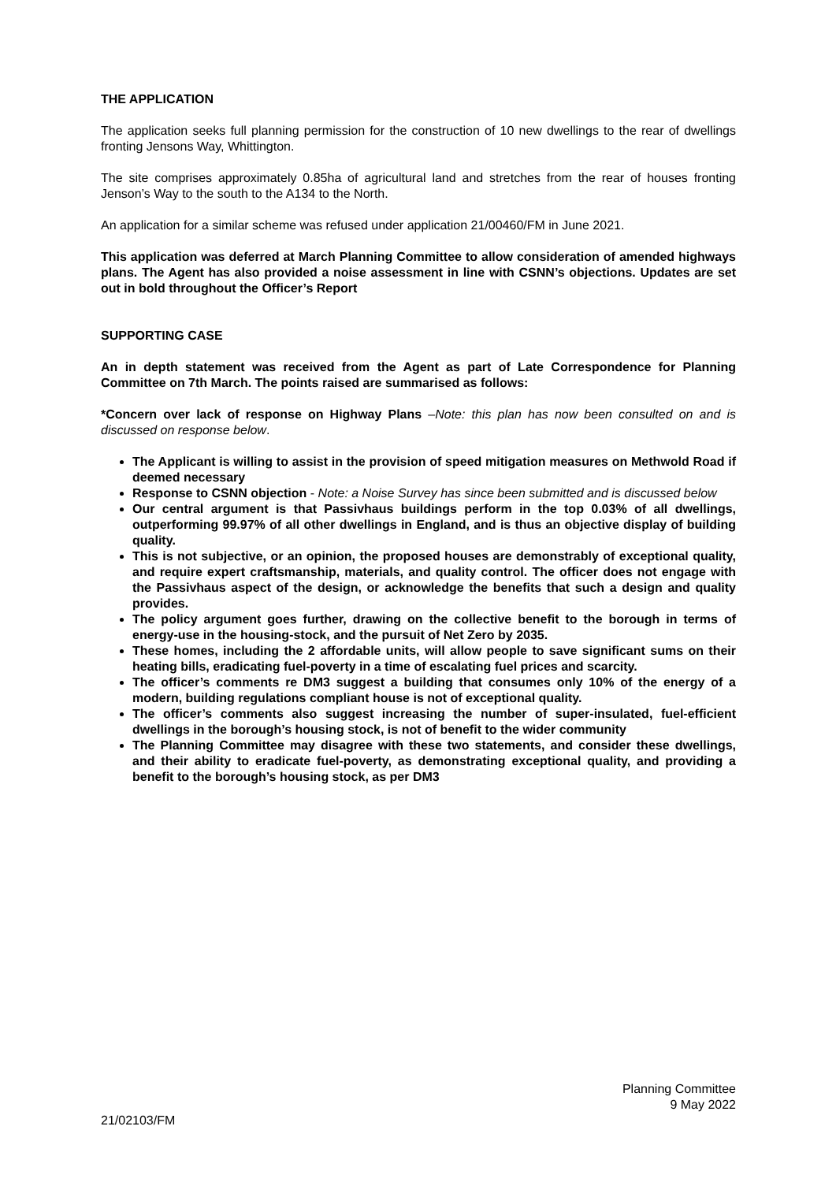THE APPLICATION
The application seeks full planning permission for the construction of 10 new dwellings to the rear of dwellings fronting Jensons Way, Whittington.
The site comprises approximately 0.85ha of agricultural land and stretches from the rear of houses fronting Jenson’s Way to the south to the A134 to the North.
An application for a similar scheme was refused under application 21/00460/FM in June 2021.
This application was deferred at March Planning Committee to allow consideration of amended highways plans. The Agent has also provided a noise assessment in line with CSNN’s objections. Updates are set out in bold throughout the Officer’s Report
SUPPORTING CASE
An in depth statement was received from the Agent as part of Late Correspondence for Planning Committee on 7th March. The points raised are summarised as follows:
*Concern over lack of response on Highway Plans –Note: this plan has now been consulted on and is discussed on response below.
The Applicant is willing to assist in the provision of speed mitigation measures on Methwold Road if deemed necessary
Response to CSNN objection - Note: a Noise Survey has since been submitted and is discussed below
Our central argument is that Passivhaus buildings perform in the top 0.03% of all dwellings, outperforming 99.97% of all other dwellings in England, and is thus an objective display of building quality.
This is not subjective, or an opinion, the proposed houses are demonstrably of exceptional quality, and require expert craftsmanship, materials, and quality control. The officer does not engage with the Passivhaus aspect of the design, or acknowledge the benefits that such a design and quality provides.
The policy argument goes further, drawing on the collective benefit to the borough in terms of energy-use in the housing-stock, and the pursuit of Net Zero by 2035.
These homes, including the 2 affordable units, will allow people to save significant sums on their heating bills, eradicating fuel-poverty in a time of escalating fuel prices and scarcity.
The officer’s comments re DM3 suggest a building that consumes only 10% of the energy of a modern, building regulations compliant house is not of exceptional quality.
The officer’s comments also suggest increasing the number of super-insulated, fuel-efficient dwellings in the borough’s housing stock, is not of benefit to the wider community
The Planning Committee may disagree with these two statements, and consider these dwellings, and their ability to eradicate fuel-poverty, as demonstrating exceptional quality, and providing a benefit to the borough’s housing stock, as per DM3
Planning Committee
9 May 2022
21/02103/FM